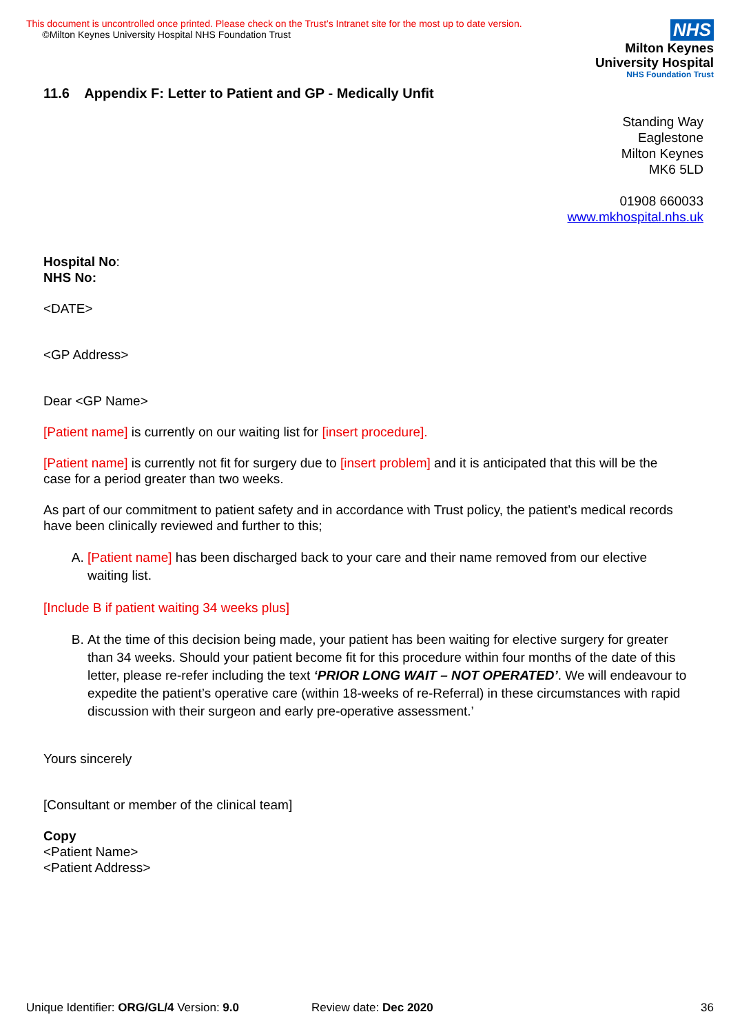This document is uncontrolled once printed. Please check on the Trust’s Intranet site for the most up to date version.
©Milton Keynes University Hospital NHS Foundation Trust
NHS
Milton Keynes
University Hospital
NHS Foundation Trust
11.6 Appendix F: Letter to Patient and GP - Medically Unfit
Standing Way
Eaglestone
Milton Keynes
MK6 5LD
01908 660033
www.mkhospital.nhs.uk
Hospital No:
NHS No:
<DATE>
<GP Address>
Dear <GP Name>
[Patient name] is currently on our waiting list for [insert procedure].
[Patient name] is currently not fit for surgery due to [insert problem] and it is anticipated that this will be the case for a period greater than two weeks.
As part of our commitment to patient safety and in accordance with Trust policy, the patient’s medical records have been clinically reviewed and further to this;
A. [Patient name] has been discharged back to your care and their name removed from our elective waiting list.
[Include B if patient waiting 34 weeks plus]
B. At the time of this decision being made, your patient has been waiting for elective surgery for greater than 34 weeks. Should your patient become fit for this procedure within four months of the date of this letter, please re-refer including the text ‘PRIOR LONG WAIT – NOT OPERATED’. We will endeavour to expedite the patient’s operative care (within 18-weeks of re-Referral) in these circumstances with rapid discussion with their surgeon and early pre-operative assessment.’
Yours sincerely
[Consultant or member of the clinical team]
Copy
<Patient Name>
<Patient Address>
Unique Identifier: ORG/GL/4 Version: 9.0 Review date: Dec 2020 36